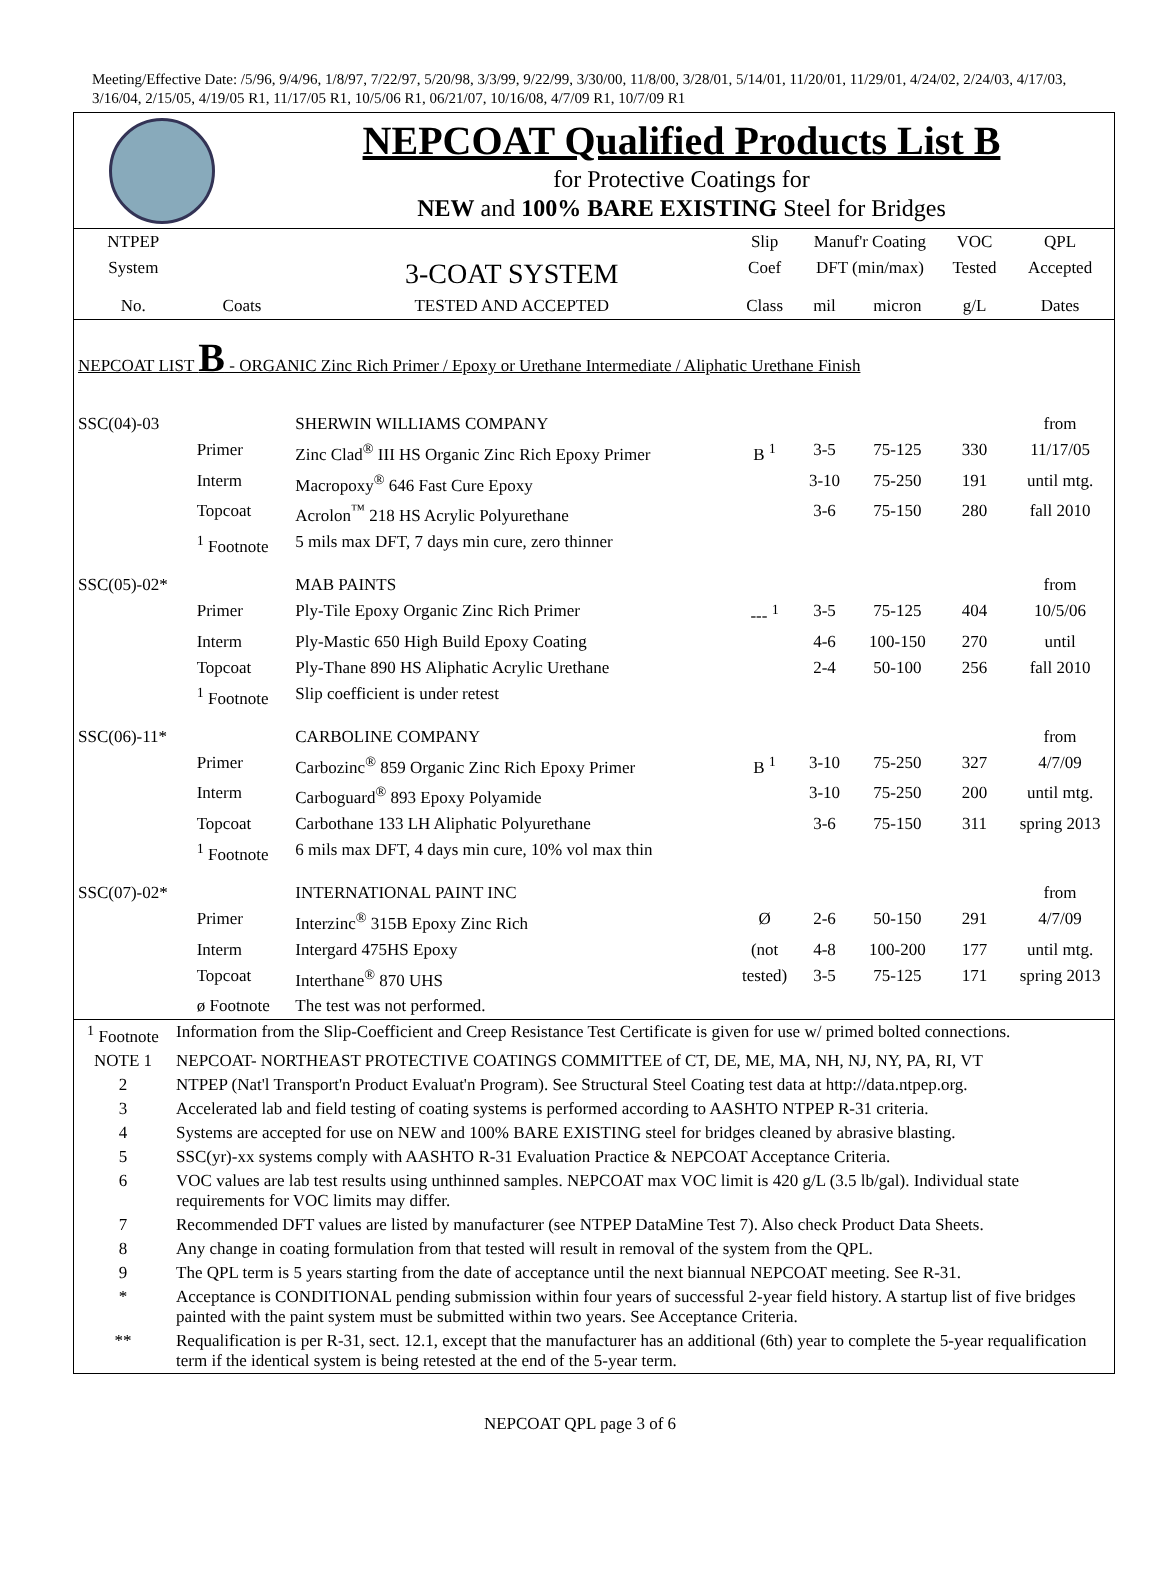Meeting/Effective Date: /5/96, 9/4/96, 1/8/97, 7/22/97, 5/20/98, 3/3/99, 9/22/99, 3/30/00, 11/8/00, 3/28/01, 5/14/01, 11/20/01, 11/29/01, 4/24/02, 2/24/03, 4/17/03, 3/16/04, 2/15/05, 4/19/05 R1, 11/17/05 R1, 10/5/06 R1, 06/21/07, 10/16/08, 4/7/09 R1, 10/7/09 R1
NEPCOAT Qualified Products List B
for Protective Coatings for
NEW and 100% BARE EXISTING Steel for Bridges
| NTPEP | | | Slip | Manuf'r Coating | | VOC | QPL |
| System | | 3-COAT SYSTEM | Coef | DFT (min/max) | | Tested | Accepted |
| No. | Coats | TESTED AND ACCEPTED | Class | mil | micron | g/L | Dates |
| NEPCOAT LIST B - ORGANIC Zinc Rich Primer / Epoxy or Urethane Intermediate / Aliphatic Urethane Finish | | | | | | | |
| SSC(04)-03 | | SHERWIN WILLIAMS COMPANY | | | | | from |
| | Primer | Zinc Clad<sup>®</sup> III HS Organic Zinc Rich Epoxy Primer | B <sup>1</sup> | 3-5 | 75-125 | 330 | 11/17/05 |
| | Interm | Macropoxy<sup>®</sup> 646 Fast Cure Epoxy | | 3-10 | 75-250 | 191 | until mtg. |
| | Topcoat | Acrolon<sup>™</sup> 218 HS Acrylic Polyurethane | | 3-6 | 75-150 | 280 | fall 2010 |
| | <sup>1</sup> Footnote | 5 mils max DFT, 7 days min cure, zero thinner | | | | | |
| SSC(05)-02* | | MAB PAINTS | | | | | from |
| | Primer | Ply-Tile Epoxy Organic Zinc Rich Primer | --- <sup>1</sup> | 3-5 | 75-125 | 404 | 10/5/06 |
| | Interm | Ply-Mastic 650 High Build Epoxy Coating | | 4-6 | 100-150 | 270 | until |
| | Topcoat | Ply-Thane 890 HS Aliphatic Acrylic Urethane | | 2-4 | 50-100 | 256 | fall 2010 |
| | <sup>1</sup> Footnote | Slip coefficient is under retest | | | | | |
| SSC(06)-11* | | CARBOLINE COMPANY | | | | | from |
| | Primer | Carbozinc<sup>®</sup> 859 Organic Zinc Rich Epoxy Primer | B <sup>1</sup> | 3-10 | 75-250 | 327 | 4/7/09 |
| | Interm | Carboguard<sup>®</sup> 893 Epoxy Polyamide | | 3-10 | 75-250 | 200 | until mtg. |
| | Topcoat | Carbothane 133 LH Aliphatic Polyurethane | | 3-6 | 75-150 | 311 | spring 2013 |
| | <sup>1</sup> Footnote | 6 mils max DFT, 4 days min cure, 10% vol max thin | | | | | |
| SSC(07)-02* | | INTERNATIONAL PAINT INC | | | | | from |
| | Primer | Interzinc<sup>®</sup> 315B Epoxy Zinc Rich | Ø | 2-6 | 50-150 | 291 | 4/7/09 |
| | Interm | Intergard 475HS Epoxy | (not | 4-8 | 100-200 | 177 | until mtg. |
| | Topcoat | Interthane<sup>®</sup> 870 UHS | tested) | 3-5 | 75-125 | 171 | spring 2013 |
| | ø Footnote | The test was not performed. | | | | | |
| <sup>1</sup> Footnote | Information from the Slip-Coefficient and Creep Resistance Test Certificate is given for use w/ primed bolted connections. |
| NOTE 1 | NEPCOAT- NORTHEAST PROTECTIVE COATINGS COMMITTEE of CT, DE, ME, MA, NH, NJ, NY, PA, RI, VT |
| 2 | NTPEP (Nat'l Transport'n Product Evaluat'n Program). See Structural Steel Coating test data at http://data.ntpep.org. |
| 3 | Accelerated lab and field testing of coating systems is performed according to AASHTO NTPEP R-31 criteria. |
| 4 | Systems are accepted for use on NEW and 100% BARE EXISTING steel for bridges cleaned by abrasive blasting. |
| 5 | SSC(yr)-xx systems comply with AASHTO R-31 Evaluation Practice & NEPCOAT Acceptance Criteria. |
| 6 | VOC values are lab test results using unthinned samples. NEPCOAT max VOC limit is 420 g/L (3.5 lb/gal). Individual state requirements for VOC limits may differ. |
| 7 | Recommended DFT values are listed by manufacturer (see NTPEP DataMine Test 7). Also check Product Data Sheets. |
| 8 | Any change in coating formulation from that tested will result in removal of the system from the QPL. |
| 9 | The QPL term is 5 years starting from the date of acceptance until the next biannual NEPCOAT meeting. See R-31. |
| * | Acceptance is CONDITIONAL pending submission within four years of successful 2-year field history. A startup list of five bridges painted with the paint system must be submitted within two years. See Acceptance Criteria. |
| ** | Requalification is per R-31, sect. 12.1, except that the manufacturer has an additional (6th) year to complete the 5-year requalification term if the identical system is being retested at the end of the 5-year term. |
NEPCOAT QPL page 3 of 6